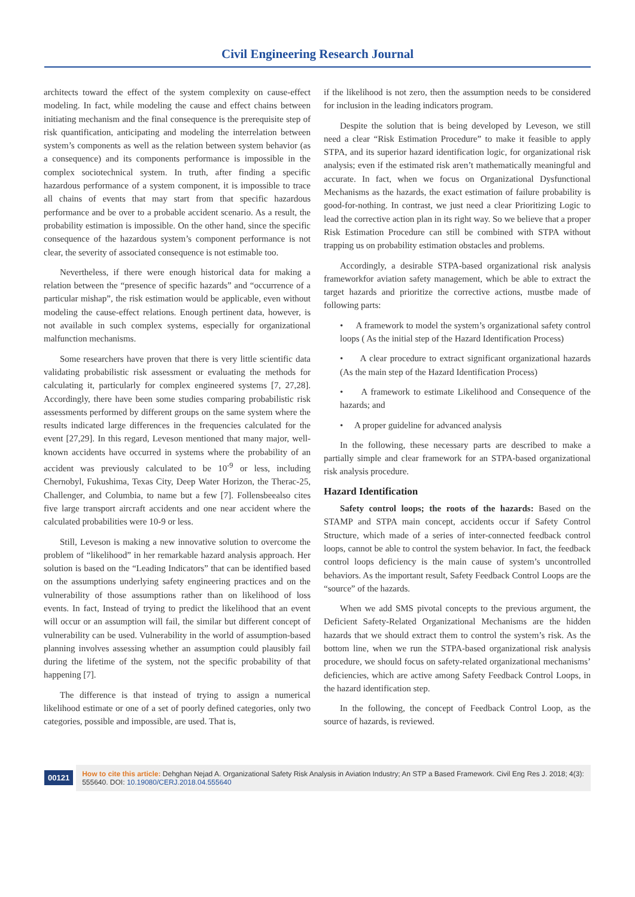Civil Engineering Research Journal
architects toward the effect of the system complexity on cause-effect modeling. In fact, while modeling the cause and effect chains between initiating mechanism and the final consequence is the prerequisite step of risk quantification, anticipating and modeling the interrelation between system’s components as well as the relation between system behavior (as a consequence) and its components performance is impossible in the complex sociotechnical system. In truth, after finding a specific hazardous performance of a system component, it is impossible to trace all chains of events that may start from that specific hazardous performance and be over to a probable accident scenario. As a result, the probability estimation is impossible. On the other hand, since the specific consequence of the hazardous system’s component performance is not clear, the severity of associated consequence is not estimable too.
Nevertheless, if there were enough historical data for making a relation between the “presence of specific hazards” and “occurrence of a particular mishap”, the risk estimation would be applicable, even without modeling the cause-effect relations. Enough pertinent data, however, is not available in such complex systems, especially for organizational malfunction mechanisms.
Some researchers have proven that there is very little scientific data validating probabilistic risk assessment or evaluating the methods for calculating it, particularly for complex engineered systems [7, 27,28]. Accordingly, there have been some studies comparing probabilistic risk assessments performed by different groups on the same system where the results indicated large differences in the frequencies calculated for the event [27,29]. In this regard, Leveson mentioned that many major, well-known accidents have occurred in systems where the probability of an accident was previously calculated to be 10<sup>-9</sup> or less, including Chernobyl, Fukushima, Texas City, Deep Water Horizon, the Therac-25, Challenger, and Columbia, to name but a few [7]. Follensbeealso cites five large transport aircraft accidents and one near accident where the calculated probabilities were 10-9 or less.
Still, Leveson is making a new innovative solution to overcome the problem of “likelihood” in her remarkable hazard analysis approach. Her solution is based on the “Leading Indicators” that can be identified based on the assumptions underlying safety engineering practices and on the vulnerability of those assumptions rather than on likelihood of loss events. In fact, Instead of trying to predict the likelihood that an event will occur or an assumption will fail, the similar but different concept of vulnerability can be used. Vulnerability in the world of assumption-based planning involves assessing whether an assumption could plausibly fail during the lifetime of the system, not the specific probability of that happening [7].
The difference is that instead of trying to assign a numerical likelihood estimate or one of a set of poorly defined categories, only two categories, possible and impossible, are used. That is,
if the likelihood is not zero, then the assumption needs to be considered for inclusion in the leading indicators program.
Despite the solution that is being developed by Leveson, we still need a clear “Risk Estimation Procedure” to make it feasible to apply STPA, and its superior hazard identification logic, for organizational risk analysis; even if the estimated risk aren’t mathematically meaningful and accurate. In fact, when we focus on Organizational Dysfunctional Mechanisms as the hazards, the exact estimation of failure probability is good-for-nothing. In contrast, we just need a clear Prioritizing Logic to lead the corrective action plan in its right way. So we believe that a proper Risk Estimation Procedure can still be combined with STPA without trapping us on probability estimation obstacles and problems.
Accordingly, a desirable STPA-based organizational risk analysis frameworkfor aviation safety management, which be able to extract the target hazards and prioritize the corrective actions, mustbe made of following parts:
• A framework to model the system’s organizational safety control loops ( As the initial step of the Hazard Identification Process)
• A clear procedure to extract significant organizational hazards (As the main step of the Hazard Identification Process)
• A framework to estimate Likelihood and Consequence of the hazards; and
• A proper guideline for advanced analysis
In the following, these necessary parts are described to make a partially simple and clear framework for an STPA-based organizational risk analysis procedure.
Hazard Identification
Safety control loops; the roots of the hazards: Based on the STAMP and STPA main concept, accidents occur if Safety Control Structure, which made of a series of inter-connected feedback control loops, cannot be able to control the system behavior. In fact, the feedback control loops deficiency is the main cause of system’s uncontrolled behaviors. As the important result, Safety Feedback Control Loops are the “source” of the hazards.
When we add SMS pivotal concepts to the previous argument, the Deficient Safety-Related Organizational Mechanisms are the hidden hazards that we should extract them to control the system’s risk. As the bottom line, when we run the STPA-based organizational risk analysis procedure, we should focus on safety-related organizational mechanisms’ deficiencies, which are active among Safety Feedback Control Loops, in the hazard identification step.
In the following, the concept of Feedback Control Loop, as the source of hazards, is reviewed.
00121
How to cite this article: Dehghan Nejad A. Organizational Safety Risk Analysis in Aviation Industry; An STP a Based Framework. Civil Eng Res J. 2018; 4(3): 555640. DOI: 10.19080/CERJ.2018.04.555640